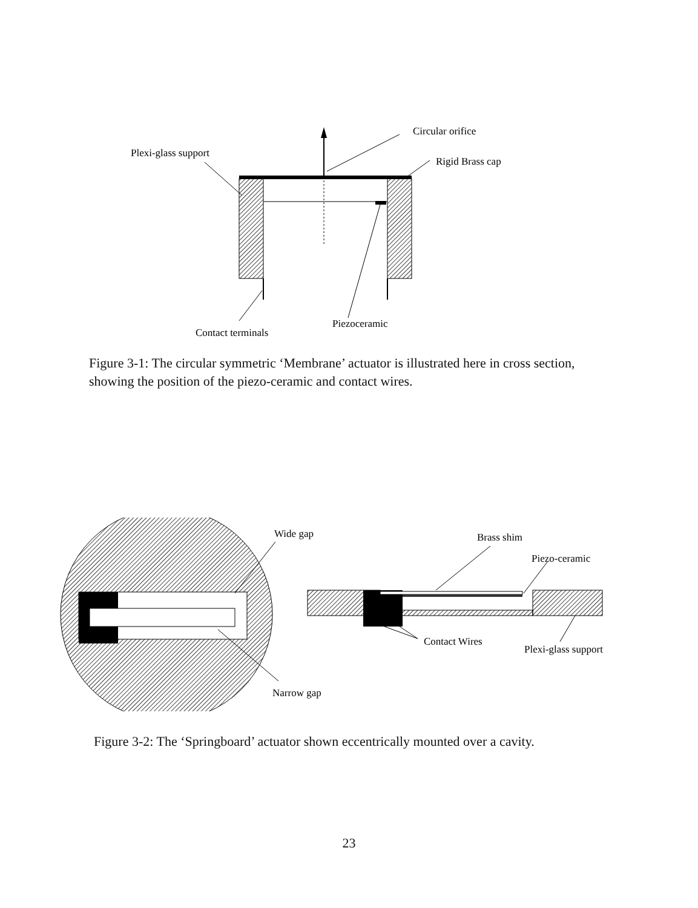Circular orifice
Plexi-glass support
Rigid Brass cap
Piezoceramic
Contact terminals
Figure 3-1: The circular symmetric ‘Membrane’ actuator is illustrated here in cross section, showing the position of the piezo-ceramic and contact wires.
Wide gap
Narrow gap
Brass shim
Piezo-ceramic
Contact Wires
Plexi-glass support
Figure 3-2: The ‘Springboard’ actuator shown eccentrically mounted over a cavity.
23